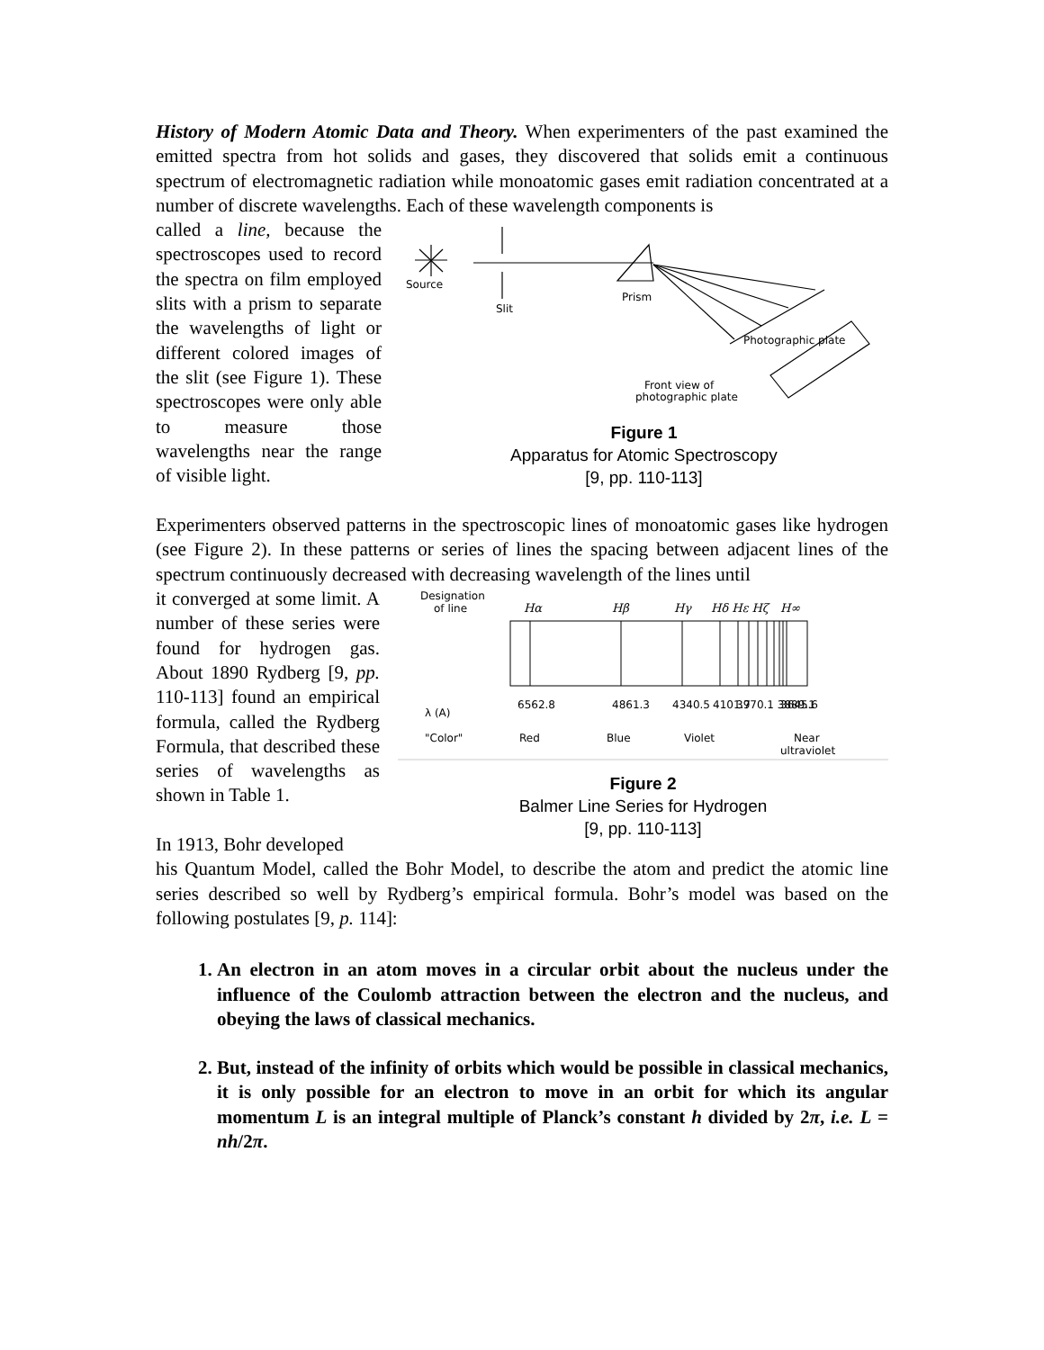History of Modern Atomic Data and Theory. When experimenters of the past examined the emitted spectra from hot solids and gases, they discovered that solids emit a continuous spectrum of electromagnetic radiation while monoatomic gases emit radiation concentrated at a number of discrete wavelengths. Each of these wavelength components is
called a line, because the spectroscopes used to record the spectra on film employed slits with a prism to separate the wavelengths of light or different colored images of the slit (see Figure 1). These spectroscopes were only able to measure those wavelengths near the range of visible light.
Source
Slit
Prism
Photographic plate
Front view of
photographic plate
Figure 1
Apparatus for Atomic Spectroscopy
[9, pp. 110-113]
Experimenters observed patterns in the spectroscopic lines of monoatomic gases like hydrogen (see Figure 2). In these patterns or series of lines the spacing between adjacent lines of the spectrum continuously decreased with decreasing wavelength of the lines until
it converged at some limit. A number of these series were found for hydrogen gas. About 1890 Rydberg [9, pp. 110-113] found an empirical formula, called the Rydberg Formula, that described these series of wavelengths as shown in Table 1.
In 1913, Bohr developed
Designation
of line
Hα
Hβ
Hγ
Hδ Hε Hζ
H∞
λ (A)
"Color"
Red
Blue
Violet
Near
ultraviolet
6562.8
4861.3
4340.5
4101.7
3970.1 3889.1
3645.6
Figure 2
Balmer Line Series for Hydrogen
[9, pp. 110-113]
his Quantum Model, called the Bohr Model, to describe the atom and predict the atomic line series described so well by Rydberg’s empirical formula. Bohr’s model was based on the following postulates [9, p. 114]:
1. An electron in an atom moves in a circular orbit about the nucleus under the influence of the Coulomb attraction between the electron and the nucleus, and obeying the laws of classical mechanics.
2. But, instead of the infinity of orbits which would be possible in classical mechanics, it is only possible for an electron to move in an orbit for which its angular momentum L is an integral multiple of Planck’s constant h divided by 2π, i.e. L = nh/2π.